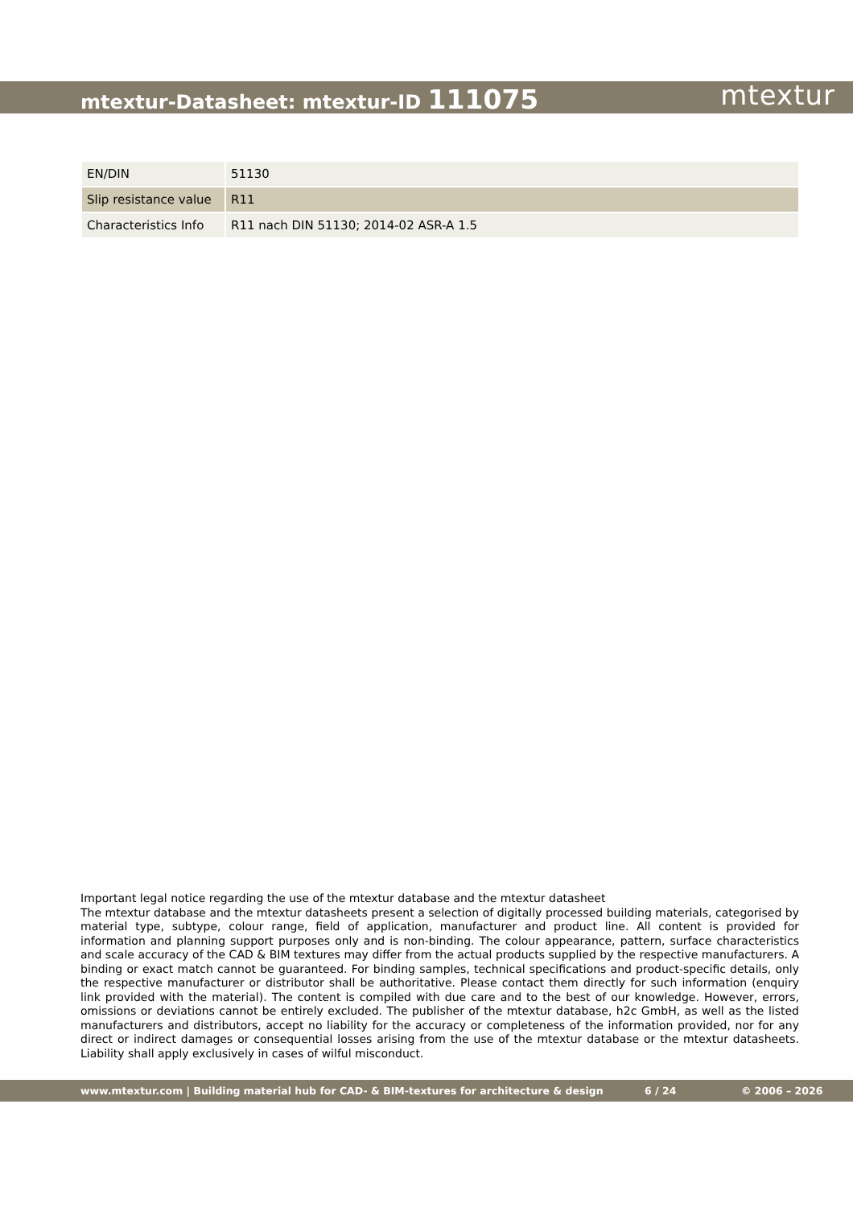mtextur-Datasheet: mtextur-ID 111075
mtextur
| EN/DIN | 51130 |
| Slip resistance value | R11 |
| Characteristics Info | R11 nach DIN 51130; 2014-02 ASR-A 1.5 |
Important legal notice regarding the use of the mtextur database and the mtextur datasheet
The mtextur database and the mtextur datasheets present a selection of digitally processed building materials, categorised by material type, subtype, colour range, field of application, manufacturer and product line. All content is provided for information and planning support purposes only and is non-binding. The colour appearance, pattern, surface characteristics and scale accuracy of the CAD & BIM textures may differ from the actual products supplied by the respective manufacturers. A binding or exact match cannot be guaranteed. For binding samples, technical specifications and product-specific details, only the respective manufacturer or distributor shall be authoritative. Please contact them directly for such information (enquiry link provided with the material). The content is compiled with due care and to the best of our knowledge. However, errors, omissions or deviations cannot be entirely excluded. The publisher of the mtextur database, h2c GmbH, as well as the listed manufacturers and distributors, accept no liability for the accuracy or completeness of the information provided, nor for any direct or indirect damages or consequential losses arising from the use of the mtextur database or the mtextur datasheets. Liability shall apply exclusively in cases of wilful misconduct.
www.mtextur.com | Building material hub for CAD- & BIM-textures for architecture & design 6 / 24 © 2006 – 2026